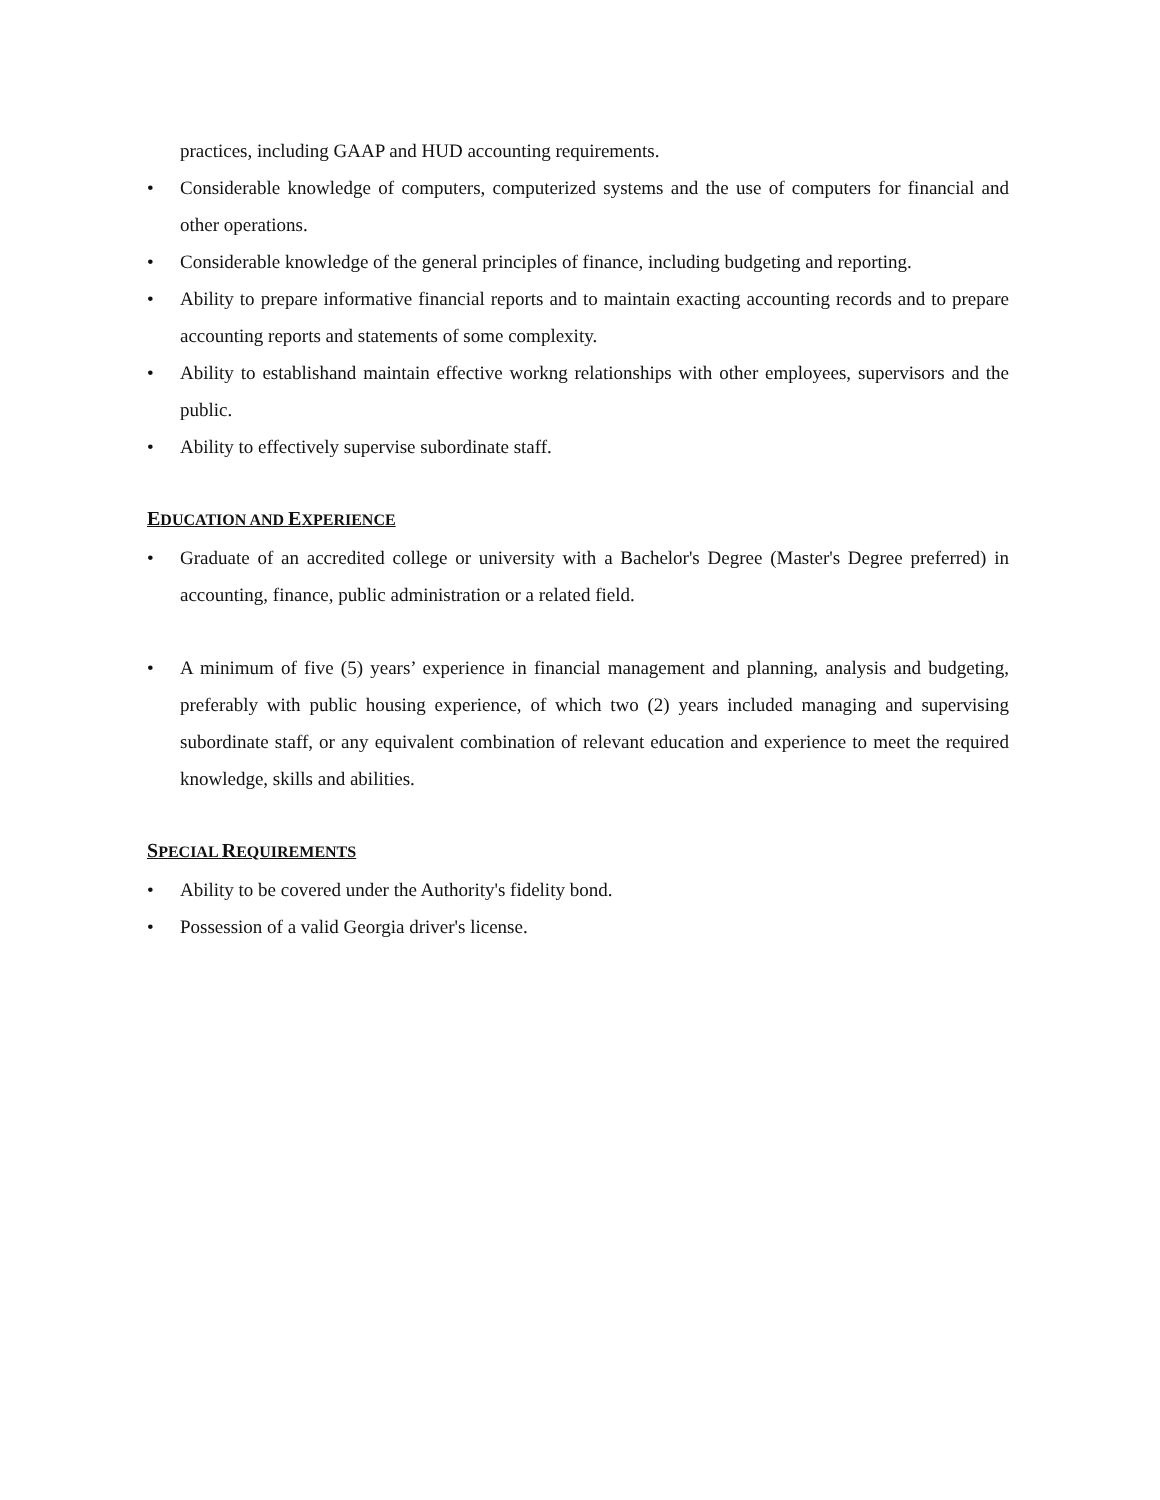practices, including GAAP and HUD accounting requirements.
• Considerable knowledge of computers, computerized systems and the use of computers for financial and other operations.
• Considerable knowledge of the general principles of finance, including budgeting and reporting.
• Ability to prepare informative financial reports and to maintain exacting accounting records and to prepare accounting reports and statements of some complexity.
• Ability to establishand maintain effective workng relationships with other employees, supervisors and the public.
• Ability to effectively supervise subordinate staff.
EDUCATION AND EXPERIENCE
• Graduate of an accredited college or university with a Bachelor's Degree (Master's Degree preferred) in accounting, finance, public administration or a related field.
• A minimum of five (5) years’ experience in financial management and planning, analysis and budgeting, preferably with public housing experience, of which two (2) years included managing and supervising subordinate staff, or any equivalent combination of relevant education and experience to meet the required knowledge, skills and abilities.
SPECIAL REQUIREMENTS
• Ability to be covered under the Authority's fidelity bond.
• Possession of a valid Georgia driver's license.